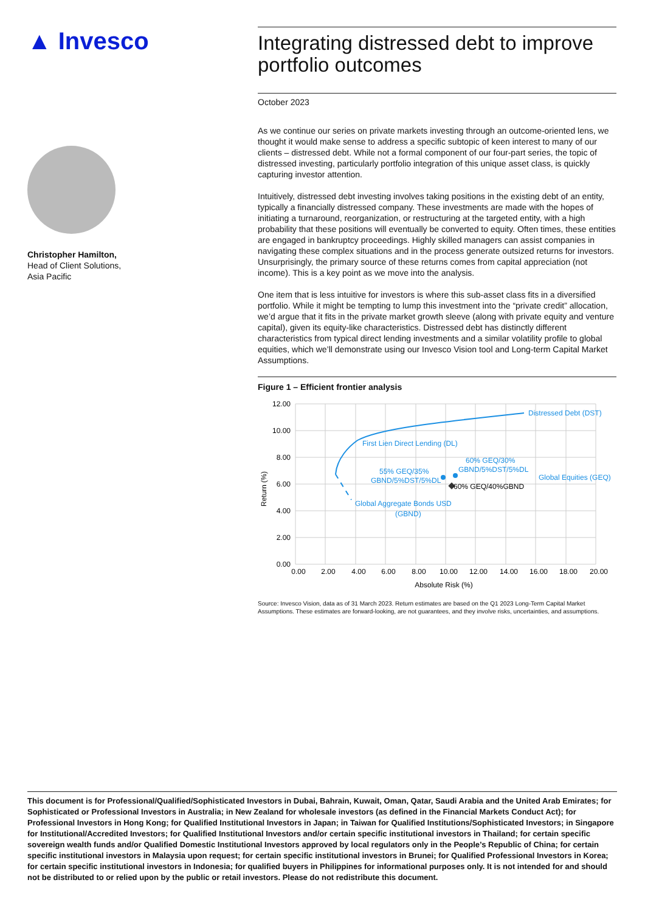▲ Invesco
Christopher Hamilton,
Head of Client Solutions,
Asia Pacific
Integrating distressed debt to improve portfolio outcomes
October 2023
As we continue our series on private markets investing through an outcome-oriented lens, we thought it would make sense to address a specific subtopic of keen interest to many of our clients – distressed debt. While not a formal component of our four-part series, the topic of distressed investing, particularly portfolio integration of this unique asset class, is quickly capturing investor attention.
Intuitively, distressed debt investing involves taking positions in the existing debt of an entity, typically a financially distressed company. These investments are made with the hopes of initiating a turnaround, reorganization, or restructuring at the targeted entity, with a high probability that these positions will eventually be converted to equity. Often times, these entities are engaged in bankruptcy proceedings. Highly skilled managers can assist companies in navigating these complex situations and in the process generate outsized returns for investors. Unsurprisingly, the primary source of these returns comes from capital appreciation (not income). This is a key point as we move into the analysis.
One item that is less intuitive for investors is where this sub-asset class fits in a diversified portfolio. While it might be tempting to lump this investment into the “private credit” allocation, we’d argue that it fits in the private market growth sleeve (along with private equity and venture capital), given its equity-like characteristics. Distressed debt has distinctly different characteristics from typical direct lending investments and a similar volatility profile to global equities, which we’ll demonstrate using our Invesco Vision tool and Long-term Capital Market Assumptions.
Figure 1 – Efficient frontier analysis
12.00
10.00
8.00
6.00
4.00
2.00
0.00
0.00
2.00
4.00
6.00
8.00
10.00
12.00
14.00
16.00
18.00
20.00
Absolute Risk (%)
Return (%)
Distressed Debt (DST)
First Lien Direct Lending (DL)
60% GEQ/30%
GBND/5%DST/5%DL
55% GEQ/35%
GBND/5%DST/5%DL
Global Equities (GEQ)
Global Aggregate Bonds USD
(GBND)
60% GEQ/40%GBND
Source: Invesco Vision, data as of 31 March 2023. Return estimates are based on the Q1 2023 Long-Term Capital Market Assumptions. These estimates are forward-looking, are not guarantees, and they involve risks, uncertainties, and assumptions.
This document is for Professional/Qualified/Sophisticated Investors in Dubai, Bahrain, Kuwait, Oman, Qatar, Saudi Arabia and the United Arab Emirates; for Sophisticated or Professional Investors in Australia; in New Zealand for wholesale investors (as defined in the Financial Markets Conduct Act); for Professional Investors in Hong Kong; for Qualified Institutional Investors in Japan; in Taiwan for Qualified Institutions/Sophisticated Investors; in Singapore for Institutional/Accredited Investors; for Qualified Institutional Investors and/or certain specific institutional investors in Thailand; for certain specific sovereign wealth funds and/or Qualified Domestic Institutional Investors approved by local regulators only in the People’s Republic of China; for certain specific institutional investors in Malaysia upon request; for certain specific institutional investors in Brunei; for Qualified Professional Investors in Korea; for certain specific institutional investors in Indonesia; for qualified buyers in Philippines for informational purposes only. It is not intended for and should not be distributed to or relied upon by the public or retail investors. Please do not redistribute this document.